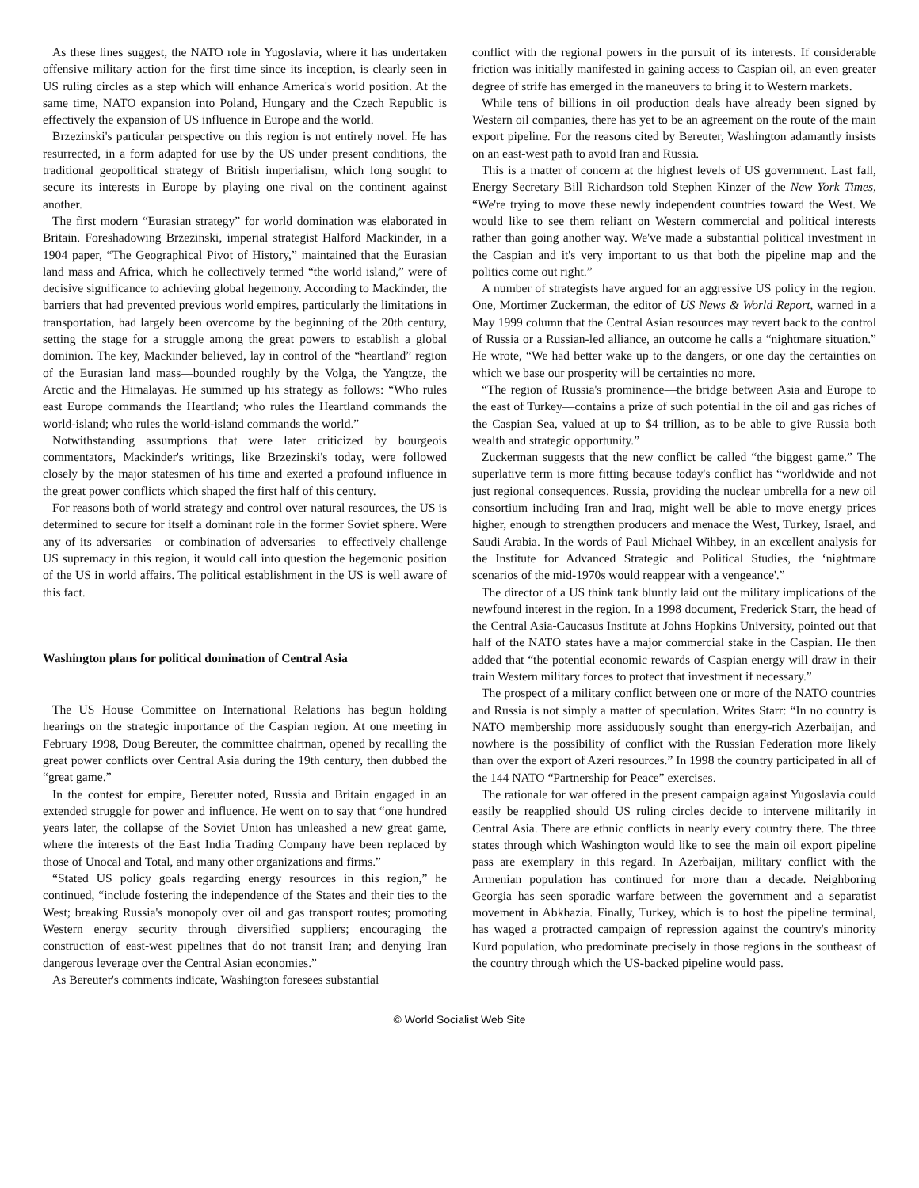As these lines suggest, the NATO role in Yugoslavia, where it has undertaken offensive military action for the first time since its inception, is clearly seen in US ruling circles as a step which will enhance America's world position. At the same time, NATO expansion into Poland, Hungary and the Czech Republic is effectively the expansion of US influence in Europe and the world.
Brzezinski's particular perspective on this region is not entirely novel. He has resurrected, in a form adapted for use by the US under present conditions, the traditional geopolitical strategy of British imperialism, which long sought to secure its interests in Europe by playing one rival on the continent against another.
The first modern “Eurasian strategy” for world domination was elaborated in Britain. Foreshadowing Brzezinski, imperial strategist Halford Mackinder, in a 1904 paper, “The Geographical Pivot of History,” maintained that the Eurasian land mass and Africa, which he collectively termed “the world island,” were of decisive significance to achieving global hegemony. According to Mackinder, the barriers that had prevented previous world empires, particularly the limitations in transportation, had largely been overcome by the beginning of the 20th century, setting the stage for a struggle among the great powers to establish a global dominion. The key, Mackinder believed, lay in control of the “heartland” region of the Eurasian land mass—bounded roughly by the Volga, the Yangtze, the Arctic and the Himalayas. He summed up his strategy as follows: “Who rules east Europe commands the Heartland; who rules the Heartland commands the world-island; who rules the world-island commands the world.”
Notwithstanding assumptions that were later criticized by bourgeois commentators, Mackinder's writings, like Brzezinski's today, were followed closely by the major statesmen of his time and exerted a profound influence in the great power conflicts which shaped the first half of this century.
For reasons both of world strategy and control over natural resources, the US is determined to secure for itself a dominant role in the former Soviet sphere. Were any of its adversaries—or combination of adversaries—to effectively challenge US supremacy in this region, it would call into question the hegemonic position of the US in world affairs. The political establishment in the US is well aware of this fact.
Washington plans for political domination of Central Asia
The US House Committee on International Relations has begun holding hearings on the strategic importance of the Caspian region. At one meeting in February 1998, Doug Bereuter, the committee chairman, opened by recalling the great power conflicts over Central Asia during the 19th century, then dubbed the “great game.”
In the contest for empire, Bereuter noted, Russia and Britain engaged in an extended struggle for power and influence. He went on to say that “one hundred years later, the collapse of the Soviet Union has unleashed a new great game, where the interests of the East India Trading Company have been replaced by those of Unocal and Total, and many other organizations and firms.”
“Stated US policy goals regarding energy resources in this region,” he continued, “include fostering the independence of the States and their ties to the West; breaking Russia's monopoly over oil and gas transport routes; promoting Western energy security through diversified suppliers; encouraging the construction of east-west pipelines that do not transit Iran; and denying Iran dangerous leverage over the Central Asian economies.”
As Bereuter's comments indicate, Washington foresees substantial
conflict with the regional powers in the pursuit of its interests. If considerable friction was initially manifested in gaining access to Caspian oil, an even greater degree of strife has emerged in the maneuvers to bring it to Western markets.
While tens of billions in oil production deals have already been signed by Western oil companies, there has yet to be an agreement on the route of the main export pipeline. For the reasons cited by Bereuter, Washington adamantly insists on an east-west path to avoid Iran and Russia.
This is a matter of concern at the highest levels of US government. Last fall, Energy Secretary Bill Richardson told Stephen Kinzer of the New York Times, “We're trying to move these newly independent countries toward the West. We would like to see them reliant on Western commercial and political interests rather than going another way. We've made a substantial political investment in the Caspian and it's very important to us that both the pipeline map and the politics come out right.”
A number of strategists have argued for an aggressive US policy in the region. One, Mortimer Zuckerman, the editor of US News & World Report, warned in a May 1999 column that the Central Asian resources may revert back to the control of Russia or a Russian-led alliance, an outcome he calls a “nightmare situation.” He wrote, “We had better wake up to the dangers, or one day the certainties on which we base our prosperity will be certainties no more.
“The region of Russia's prominence—the bridge between Asia and Europe to the east of Turkey—contains a prize of such potential in the oil and gas riches of the Caspian Sea, valued at up to $4 trillion, as to be able to give Russia both wealth and strategic opportunity.”
Zuckerman suggests that the new conflict be called “the biggest game.” The superlative term is more fitting because today's conflict has “worldwide and not just regional consequences. Russia, providing the nuclear umbrella for a new oil consortium including Iran and Iraq, might well be able to move energy prices higher, enough to strengthen producers and menace the West, Turkey, Israel, and Saudi Arabia. In the words of Paul Michael Wihbey, in an excellent analysis for the Institute for Advanced Strategic and Political Studies, the ‘nightmare scenarios of the mid-1970s would reappear with a vengeance'.”
The director of a US think tank bluntly laid out the military implications of the newfound interest in the region. In a 1998 document, Frederick Starr, the head of the Central Asia-Caucasus Institute at Johns Hopkins University, pointed out that half of the NATO states have a major commercial stake in the Caspian. He then added that “the potential economic rewards of Caspian energy will draw in their train Western military forces to protect that investment if necessary.”
The prospect of a military conflict between one or more of the NATO countries and Russia is not simply a matter of speculation. Writes Starr: “In no country is NATO membership more assiduously sought than energy-rich Azerbaijan, and nowhere is the possibility of conflict with the Russian Federation more likely than over the export of Azeri resources.” In 1998 the country participated in all of the 144 NATO “Partnership for Peace” exercises.
The rationale for war offered in the present campaign against Yugoslavia could easily be reapplied should US ruling circles decide to intervene militarily in Central Asia. There are ethnic conflicts in nearly every country there. The three states through which Washington would like to see the main oil export pipeline pass are exemplary in this regard. In Azerbaijan, military conflict with the Armenian population has continued for more than a decade. Neighboring Georgia has seen sporadic warfare between the government and a separatist movement in Abkhazia. Finally, Turkey, which is to host the pipeline terminal, has waged a protracted campaign of repression against the country's minority Kurd population, who predominate precisely in those regions in the southeast of the country through which the US-backed pipeline would pass.
© World Socialist Web Site